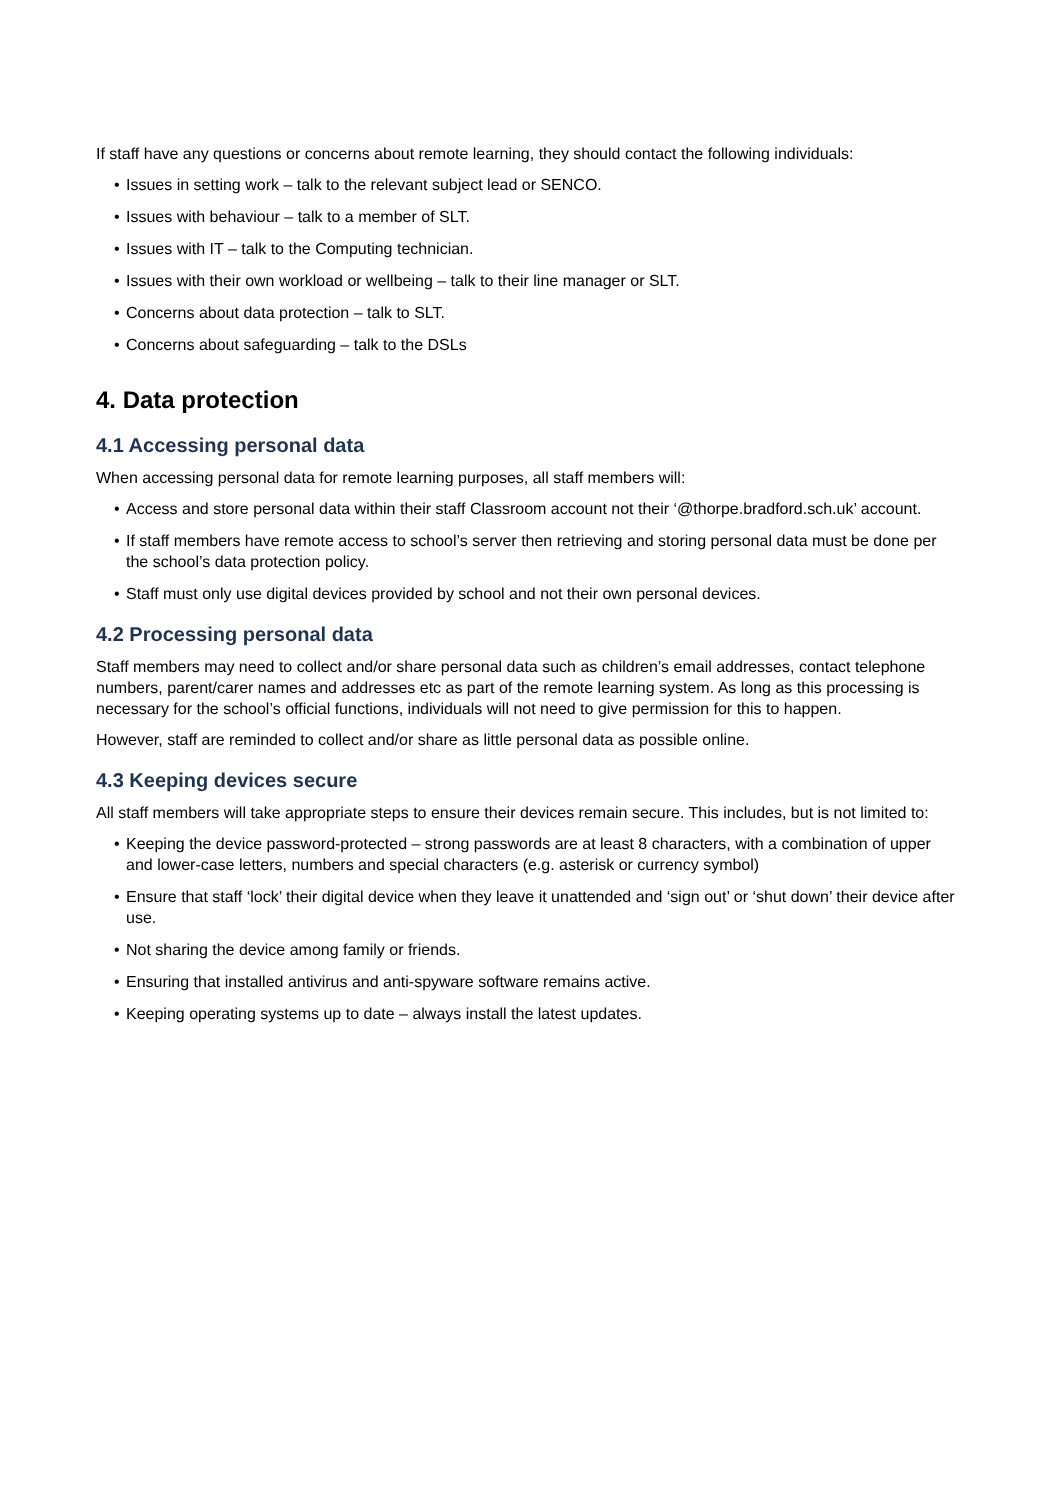If staff have any questions or concerns about remote learning, they should contact the following individuals:
• Issues in setting work – talk to the relevant subject lead or SENCO.
• Issues with behaviour – talk to a member of SLT.
• Issues with IT – talk to the Computing technician.
• Issues with their own workload or wellbeing – talk to their line manager or SLT.
• Concerns about data protection – talk to SLT.
• Concerns about safeguarding – talk to the DSLs
4. Data protection
4.1 Accessing personal data
When accessing personal data for remote learning purposes, all staff members will:
• Access and store personal data within their staff Classroom account not their ‘@thorpe.bradford.sch.uk’ account.
• If staff members have remote access to school’s server then retrieving and storing personal data must be done per the school’s data protection policy.
• Staff must only use digital devices provided by school and not their own personal devices.
4.2 Processing personal data
Staff members may need to collect and/or share personal data such as children’s email addresses, contact telephone numbers, parent/carer names and addresses etc as part of the remote learning system. As long as this processing is necessary for the school’s official functions, individuals will not need to give permission for this to happen.
However, staff are reminded to collect and/or share as little personal data as possible online.
4.3 Keeping devices secure
All staff members will take appropriate steps to ensure their devices remain secure. This includes, but is not limited to:
• Keeping the device password-protected – strong passwords are at least 8 characters, with a combination of upper and lower-case letters, numbers and special characters (e.g. asterisk or currency symbol)
• Ensure that staff ‘lock’ their digital device when they leave it unattended and ‘sign out’ or ‘shut down’ their device after use.
• Not sharing the device among family or friends.
• Ensuring that installed antivirus and anti-spyware software remains active.
• Keeping operating systems up to date – always install the latest updates.